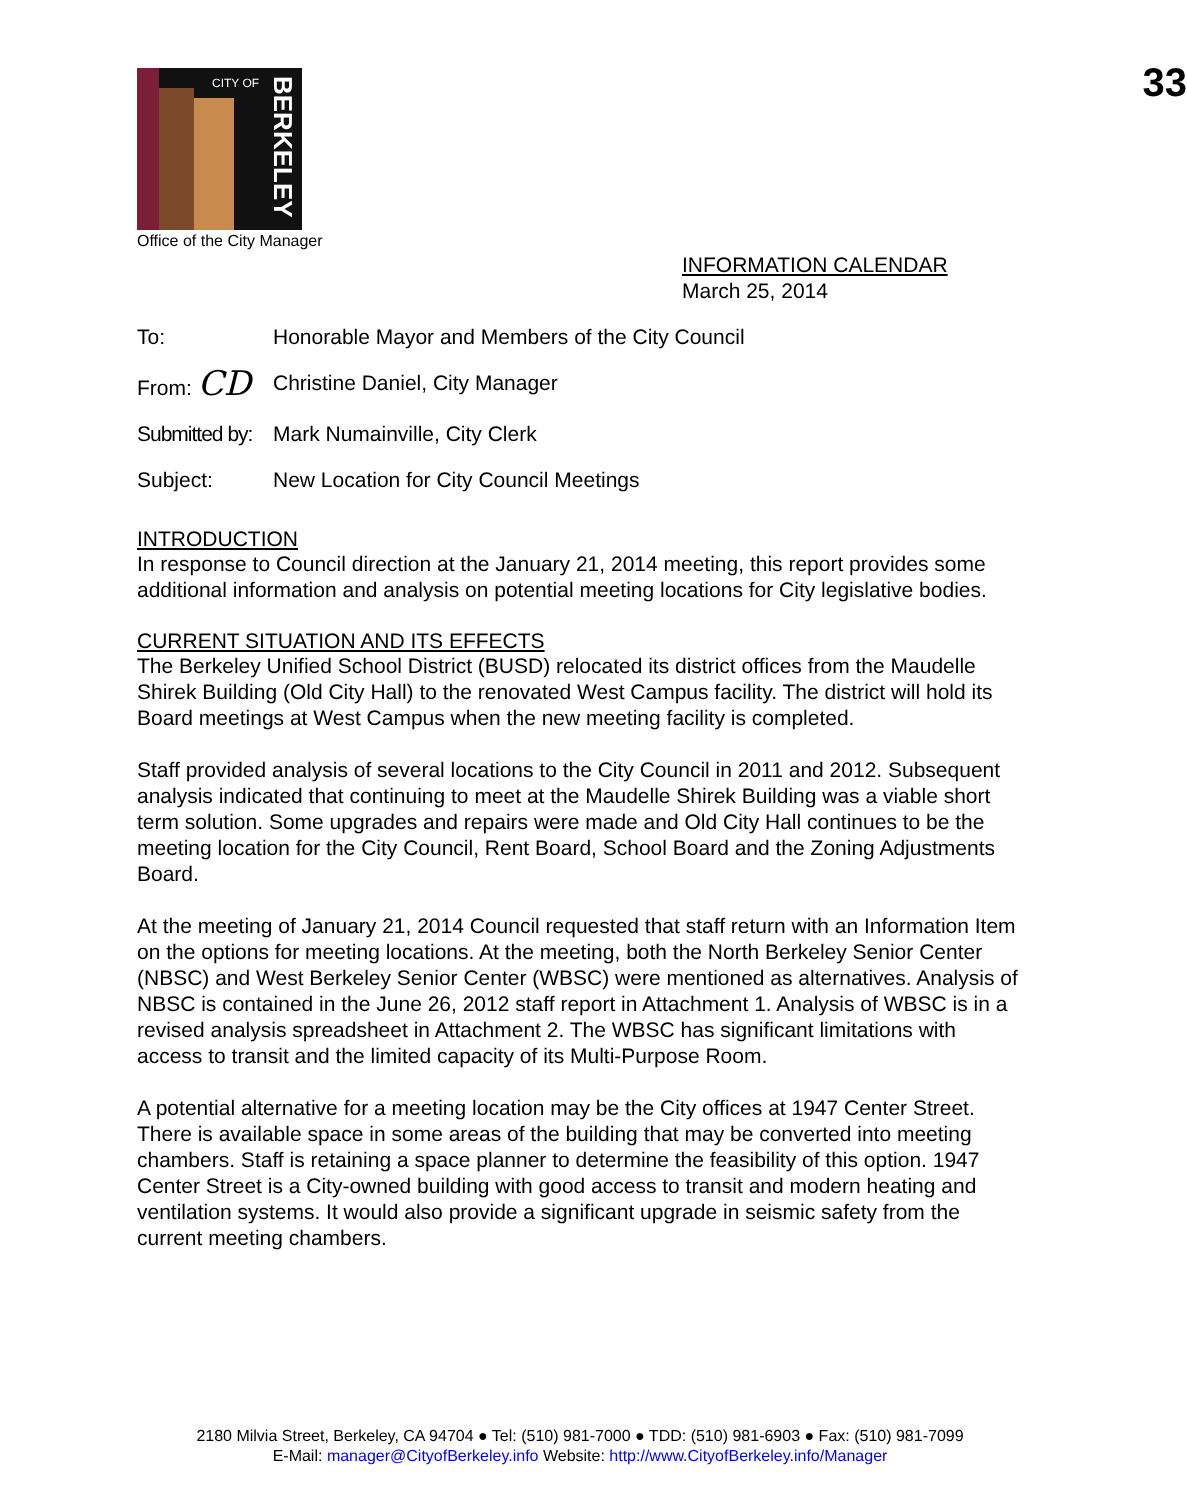33
CITY OF
BERKELEY
Office of the City Manager
INFORMATION CALENDAR
March 25, 2014
To: Honorable Mayor and Members of the City Council
From: CD
Christine Daniel, City Manager
Submitted by:
Mark Numainville, City Clerk
Subject: New Location for City Council Meetings
INTRODUCTION
In response to Council direction at the January 21, 2014 meeting, this report provides some additional information and analysis on potential meeting locations for City legislative bodies.
CURRENT SITUATION AND ITS EFFECTS
The Berkeley Unified School District (BUSD) relocated its district offices from the Maudelle Shirek Building (Old City Hall) to the renovated West Campus facility. The district will hold its Board meetings at West Campus when the new meeting facility is completed.
Staff provided analysis of several locations to the City Council in 2011 and 2012. Subsequent analysis indicated that continuing to meet at the Maudelle Shirek Building was a viable short term solution. Some upgrades and repairs were made and Old City Hall continues to be the meeting location for the City Council, Rent Board, School Board and the Zoning Adjustments Board.
At the meeting of January 21, 2014 Council requested that staff return with an Information Item on the options for meeting locations. At the meeting, both the North Berkeley Senior Center (NBSC) and West Berkeley Senior Center (WBSC) were mentioned as alternatives. Analysis of NBSC is contained in the June 26, 2012 staff report in Attachment 1. Analysis of WBSC is in a revised analysis spreadsheet in Attachment 2. The WBSC has significant limitations with access to transit and the limited capacity of its Multi-Purpose Room.
A potential alternative for a meeting location may be the City offices at 1947 Center Street. There is available space in some areas of the building that may be converted into meeting chambers. Staff is retaining a space planner to determine the feasibility of this option. 1947 Center Street is a City-owned building with good access to transit and modern heating and ventilation systems. It would also provide a significant upgrade in seismic safety from the current meeting chambers.
2180 Milvia Street, Berkeley, CA 94704 ● Tel: (510) 981-7000 ● TDD: (510) 981-6903 ● Fax: (510) 981-7099
E-Mail: manager@CityofBerkeley.info Website: http://www.CityofBerkeley.info/Manager